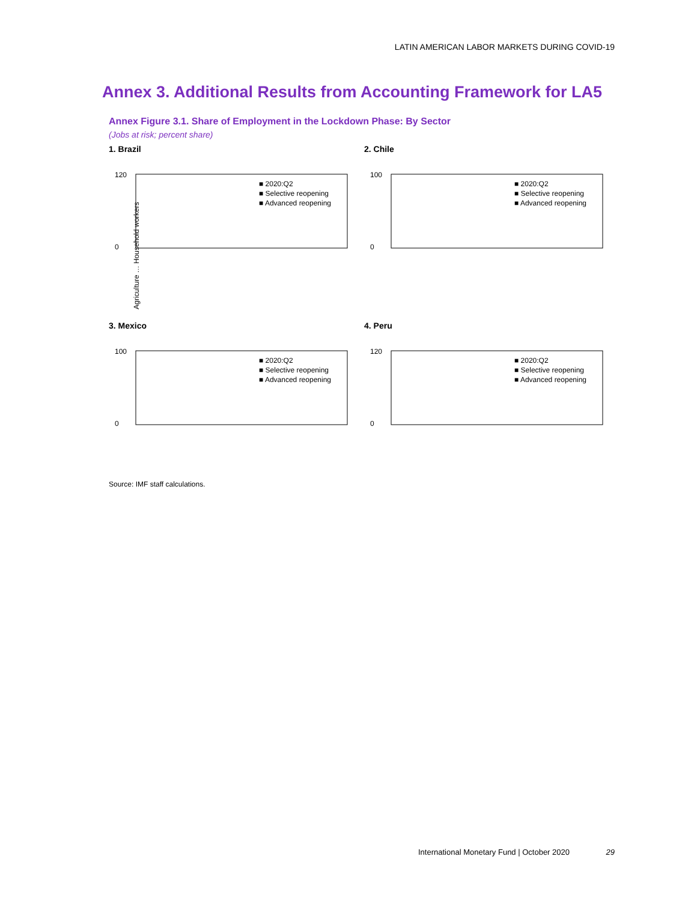LATIN AMERICAN LABOR MARKETS DURING COVID-19
Annex 3. Additional Results from Accounting Framework for LA5
Annex Figure 3.1. Share of Employment in the Lockdown Phase: By Sector
(Jobs at risk; percent share)
1. Brazil
■ 2020:Q2
■ Selective reopening
■ Advanced reopening
120
0
Agriculture … Household workers
2. Chile
■ 2020:Q2
■ Selective reopening
■ Advanced reopening
100
0
3. Mexico
■ 2020:Q2
■ Selective reopening
■ Advanced reopening
100
0
4. Peru
■ 2020:Q2
■ Selective reopening
■ Advanced reopening
120
0
Source: IMF staff calculations.
International Monetary Fund | October 2020
29